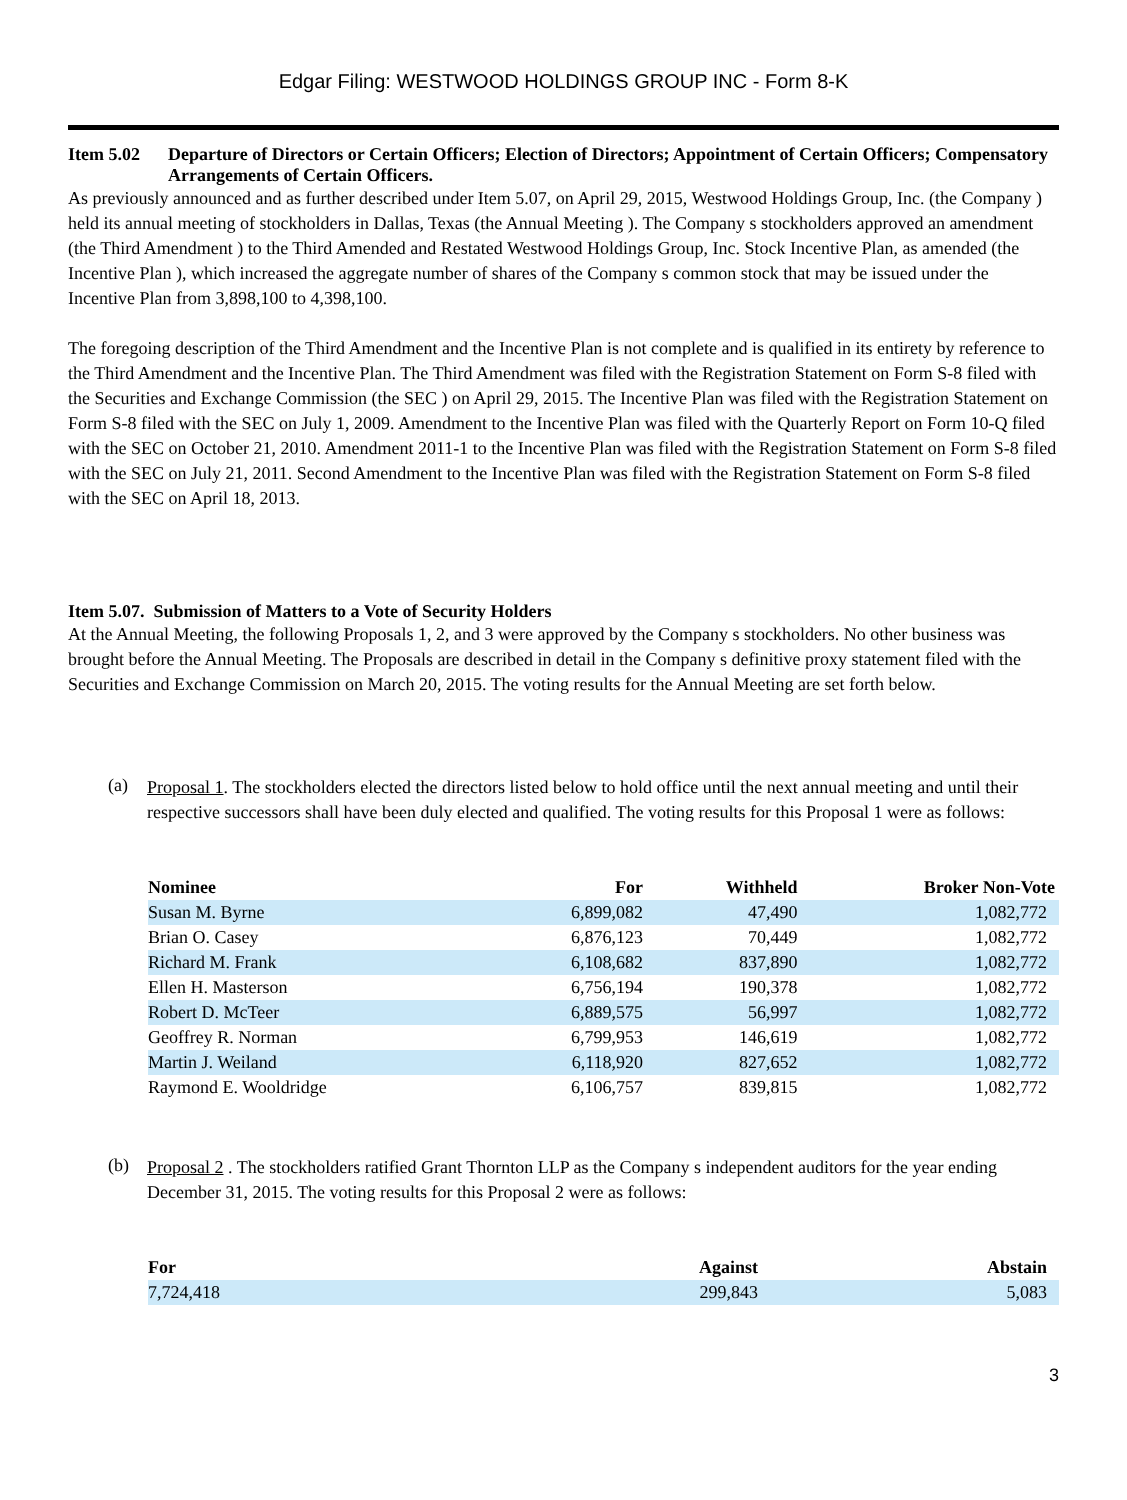Edgar Filing: WESTWOOD HOLDINGS GROUP INC - Form 8-K
Item 5.02 Departure of Directors or Certain Officers; Election of Directors; Appointment of Certain Officers; Compensatory Arrangements of Certain Officers.
As previously announced and as further described under Item 5.07, on April 29, 2015, Westwood Holdings Group, Inc. (the Company ) held its annual meeting of stockholders in Dallas, Texas (the Annual Meeting ). The Company s stockholders approved an amendment (the Third Amendment ) to the Third Amended and Restated Westwood Holdings Group, Inc. Stock Incentive Plan, as amended (the Incentive Plan ), which increased the aggregate number of shares of the Company s common stock that may be issued under the Incentive Plan from 3,898,100 to 4,398,100.
The foregoing description of the Third Amendment and the Incentive Plan is not complete and is qualified in its entirety by reference to the Third Amendment and the Incentive Plan. The Third Amendment was filed with the Registration Statement on Form S-8 filed with the Securities and Exchange Commission (the SEC ) on April 29, 2015. The Incentive Plan was filed with the Registration Statement on Form S-8 filed with the SEC on July 1, 2009. Amendment to the Incentive Plan was filed with the Quarterly Report on Form 10-Q filed with the SEC on October 21, 2010. Amendment 2011-1 to the Incentive Plan was filed with the Registration Statement on Form S-8 filed with the SEC on July 21, 2011. Second Amendment to the Incentive Plan was filed with the Registration Statement on Form S-8 filed with the SEC on April 18, 2013.
Item 5.07. Submission of Matters to a Vote of Security Holders
At the Annual Meeting, the following Proposals 1, 2, and 3 were approved by the Company s stockholders. No other business was brought before the Annual Meeting. The Proposals are described in detail in the Company s definitive proxy statement filed with the Securities and Exchange Commission on March 20, 2015. The voting results for the Annual Meeting are set forth below.
(a)
Proposal 1. The stockholders elected the directors listed below to hold office until the next annual meeting and until their respective successors shall have been duly elected and qualified. The voting results for this Proposal 1 were as follows:
| Nominee | For | Withheld | Broker Non-Vote |
| --- | --- | --- | --- |
| Susan M. Byrne | 6,899,082 | 47,490 | 1,082,772 |
| Brian O. Casey | 6,876,123 | 70,449 | 1,082,772 |
| Richard M. Frank | 6,108,682 | 837,890 | 1,082,772 |
| Ellen H. Masterson | 6,756,194 | 190,378 | 1,082,772 |
| Robert D. McTeer | 6,889,575 | 56,997 | 1,082,772 |
| Geoffrey R. Norman | 6,799,953 | 146,619 | 1,082,772 |
| Martin J. Weiland | 6,118,920 | 827,652 | 1,082,772 |
| Raymond E. Wooldridge | 6,106,757 | 839,815 | 1,082,772 |
(b)
Proposal 2 . The stockholders ratified Grant Thornton LLP as the Company s independent auditors for the year ending December 31, 2015. The voting results for this Proposal 2 were as follows:
| For | Against | Abstain |
| --- | --- | --- |
| 7,724,418 | 299,843 | 5,083 |
3